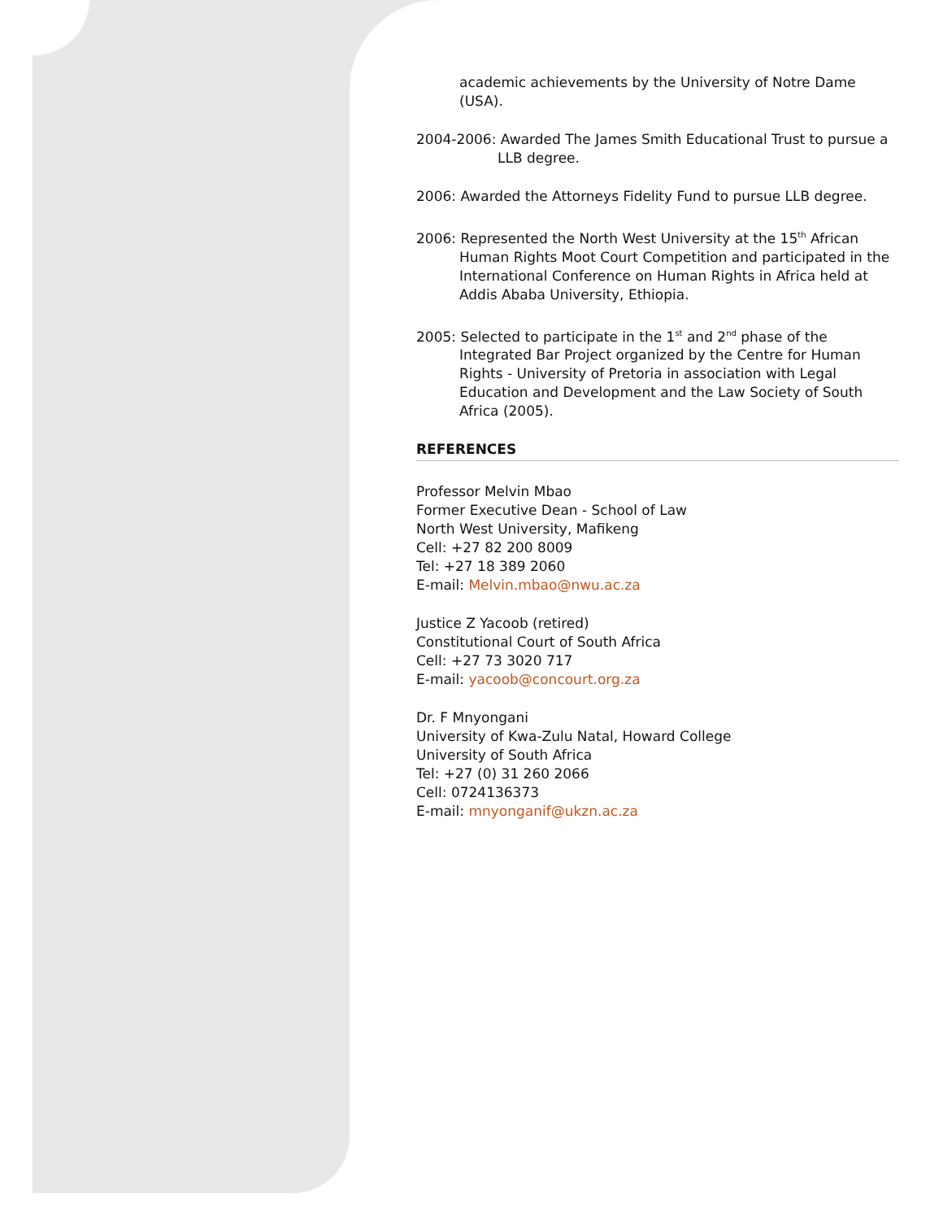academic achievements by the University of Notre Dame (USA).
2004-2006: Awarded The James Smith Educational Trust to pursue a LLB degree.
2006: Awarded the Attorneys Fidelity Fund to pursue LLB degree.
2006: Represented the North West University at the 15<sup>th</sup> African Human Rights Moot Court Competition and participated in the International Conference on Human Rights in Africa held at Addis Ababa University, Ethiopia.
2005: Selected to participate in the 1<sup>st</sup> and 2<sup>nd</sup> phase of the Integrated Bar Project organized by the Centre for Human Rights - University of Pretoria in association with Legal Education and Development and the Law Society of South Africa (2005).
REFERENCES
Professor Melvin Mbao
Former Executive Dean - School of Law
North West University, Mafikeng
Cell: +27 82 200 8009
Tel: +27 18 389 2060
E-mail: Melvin.mbao@nwu.ac.za
Justice Z Yacoob (retired)
Constitutional Court of South Africa
Cell: +27 73 3020 717
E-mail: yacoob@concourt.org.za
Dr. F Mnyongani
University of Kwa-Zulu Natal, Howard College
University of South Africa
Tel: +27 (0) 31 260 2066
Cell: 0724136373
E-mail: mnyonganif@ukzn.ac.za